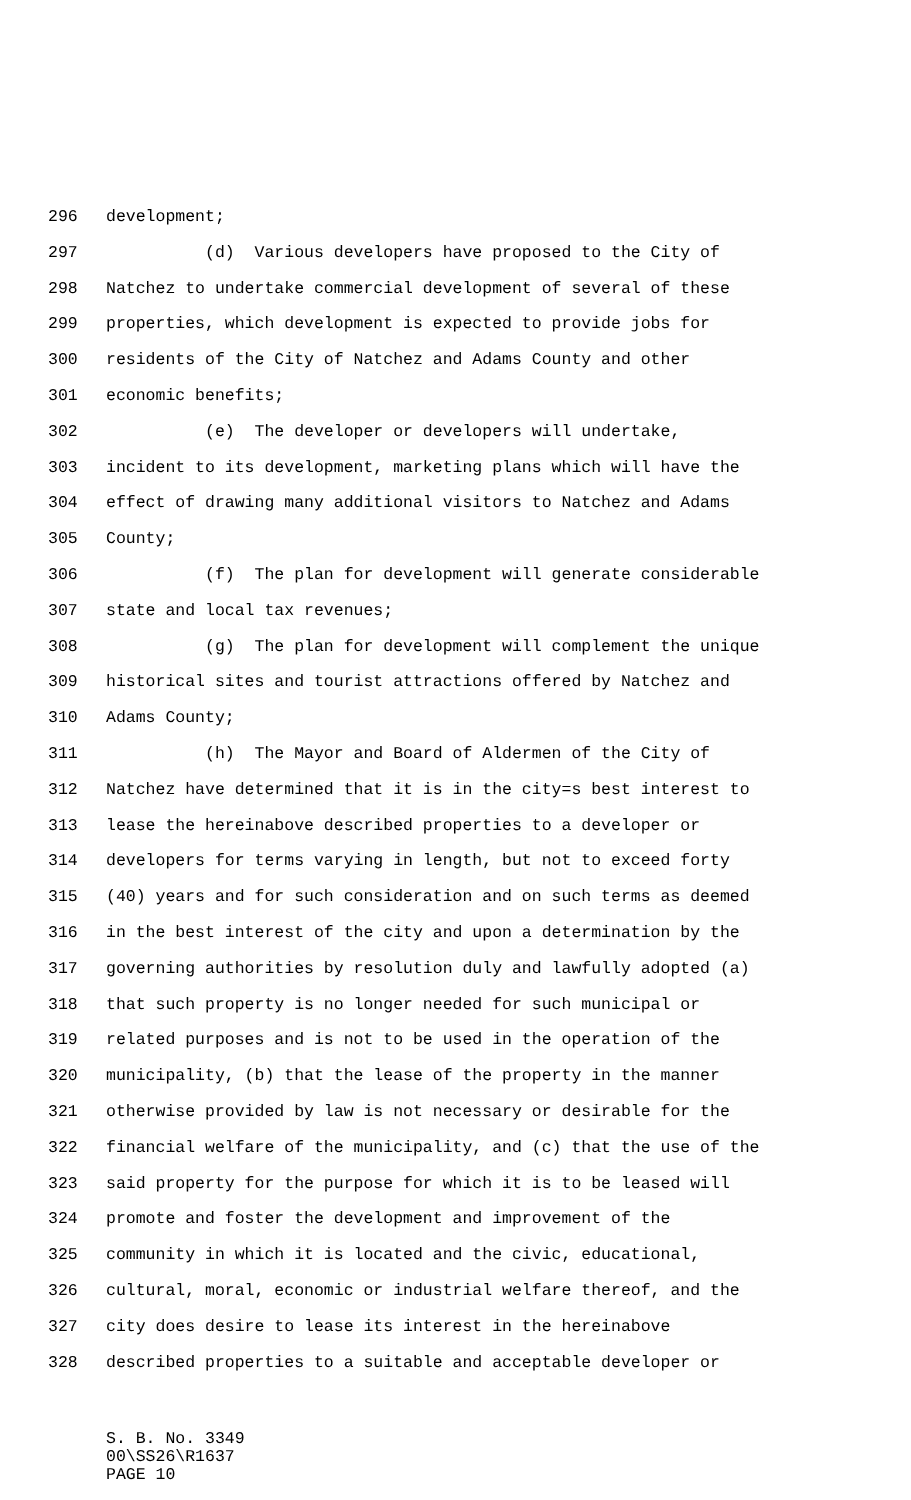296 development;
297 (d) Various developers have proposed to the City of
298 Natchez to undertake commercial development of several of these
299 properties, which development is expected to provide jobs for
300 residents of the City of Natchez and Adams County and other
301 economic benefits;
302 (e) The developer or developers will undertake,
303 incident to its development, marketing plans which will have the
304 effect of drawing many additional visitors to Natchez and Adams
305 County;
306 (f) The plan for development will generate considerable
307 state and local tax revenues;
308 (g) The plan for development will complement the unique
309 historical sites and tourist attractions offered by Natchez and
310 Adams County;
311 (h) The Mayor and Board of Aldermen of the City of
312 Natchez have determined that it is in the city=s best interest to
313 lease the hereinabove described properties to a developer or
314 developers for terms varying in length, but not to exceed forty
315 (40) years and for such consideration and on such terms as deemed
316 in the best interest of the city and upon a determination by the
317 governing authorities by resolution duly and lawfully adopted (a)
318 that such property is no longer needed for such municipal or
319 related purposes and is not to be used in the operation of the
320 municipality, (b) that the lease of the property in the manner
321 otherwise provided by law is not necessary or desirable for the
322 financial welfare of the municipality, and (c) that the use of the
323 said property for the purpose for which it is to be leased will
324 promote and foster the development and improvement of the
325 community in which it is located and the civic, educational,
326 cultural, moral, economic or industrial welfare thereof, and the
327 city does desire to lease its interest in the hereinabove
328 described properties to a suitable and acceptable developer or
S. B. No. 3349 00\SS26\R1637 PAGE 10